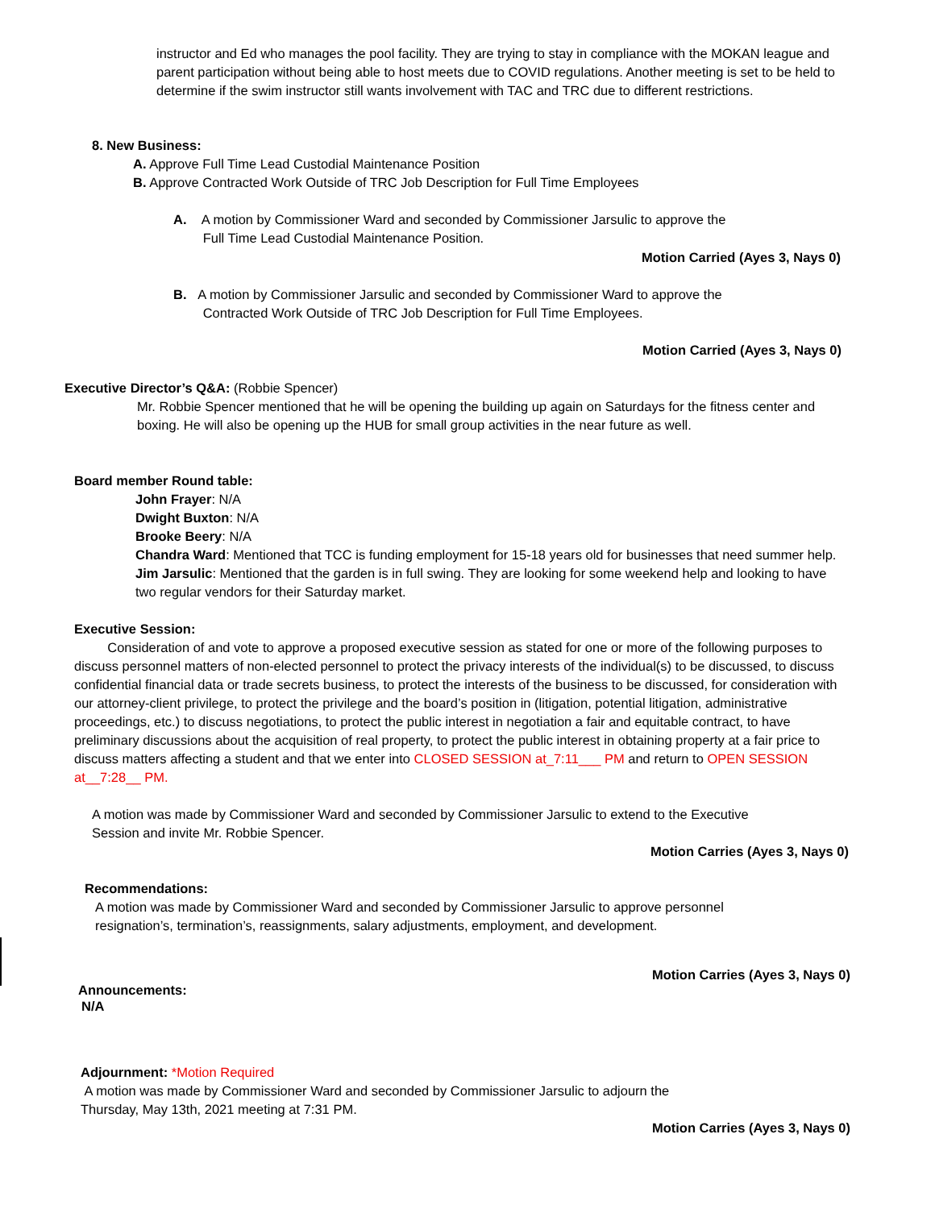instructor and Ed who manages the pool facility. They are trying to stay in compliance with the MOKAN league and parent participation without being able to host meets due to COVID regulations. Another meeting is set to be held to determine if the swim instructor still wants involvement with TAC and TRC due to different restrictions.
8. New Business:
A. Approve Full Time Lead Custodial Maintenance Position
B. Approve Contracted Work Outside of TRC Job Description for Full Time Employees
A. A motion by Commissioner Ward and seconded by Commissioner Jarsulic to approve the
Full Time Lead Custodial Maintenance Position.
Motion Carried (Ayes 3, Nays 0)
B. A motion by Commissioner Jarsulic and seconded by Commissioner Ward to approve the
Contracted Work Outside of TRC Job Description for Full Time Employees.
Motion Carried (Ayes 3, Nays 0)
Executive Director’s Q&A: (Robbie Spencer)
Mr. Robbie Spencer mentioned that he will be opening the building up again on Saturdays for the fitness center and boxing. He will also be opening up the HUB for small group activities in the near future as well.
Board member Round table:
John Frayer: N/A
Dwight Buxton: N/A
Brooke Beery: N/A
Chandra Ward: Mentioned that TCC is funding employment for 15-18 years old for businesses that need summer help.
Jim Jarsulic: Mentioned that the garden is in full swing. They are looking for some weekend help and looking to have two regular vendors for their Saturday market.
Executive Session:
Consideration of and vote to approve a proposed executive session as stated for one or more of the following purposes to discuss personnel matters of non-elected personnel to protect the privacy interests of the individual(s) to be discussed, to discuss confidential financial data or trade secrets business, to protect the interests of the business to be discussed, for consideration with our attorney-client privilege, to protect the privilege and the board’s position in (litigation, potential litigation, administrative proceedings, etc.) to discuss negotiations, to protect the public interest in negotiation a fair and equitable contract, to have preliminary discussions about the acquisition of real property, to protect the public interest in obtaining property at a fair price to discuss matters affecting a student and that we enter into CLOSED SESSION at_7:11___ PM and return to OPEN SESSION at__7:28__ PM.
A motion was made by Commissioner Ward and seconded by Commissioner Jarsulic to extend to the Executive Session and invite Mr. Robbie Spencer.
Motion Carries (Ayes 3, Nays 0)
Recommendations:
A motion was made by Commissioner Ward and seconded by Commissioner Jarsulic to approve personnel resignation’s, termination’s, reassignments, salary adjustments, employment, and development.
Motion Carries (Ayes 3, Nays 0)
Announcements:
N/A
Adjournment: *Motion Required
A motion was made by Commissioner Ward and seconded by Commissioner Jarsulic to adjourn the Thursday, May 13th, 2021 meeting at 7:31 PM.
Motion Carries (Ayes 3, Nays 0)